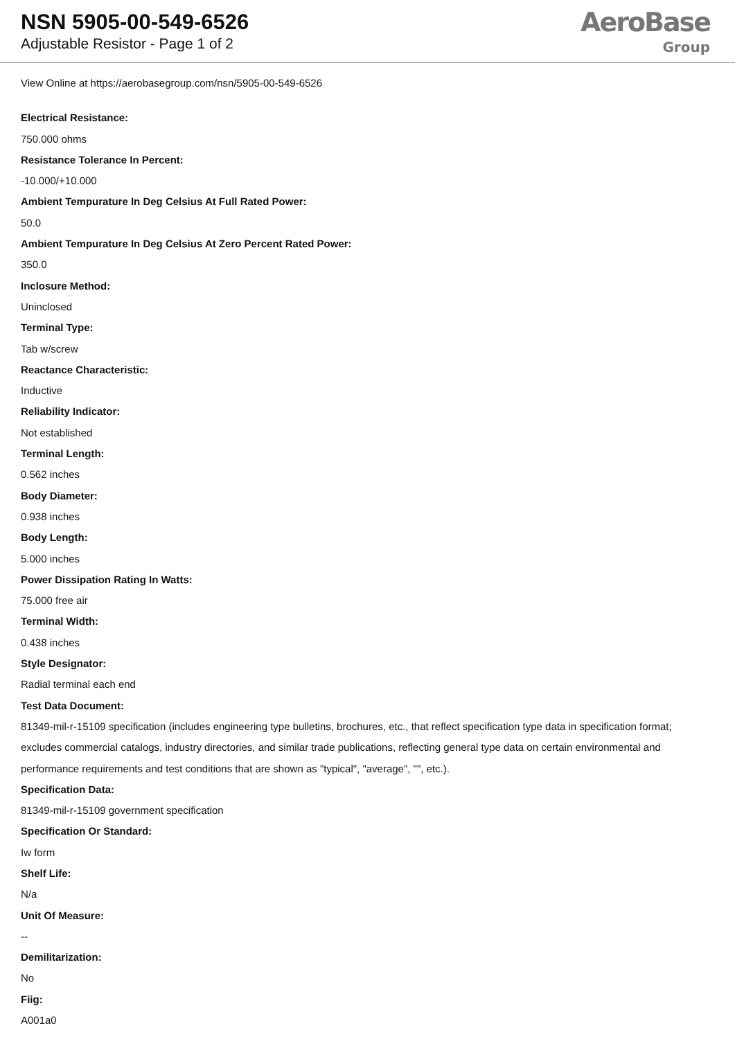NSN 5905-00-549-6526
Adjustable Resistor - Page 1 of 2
AeroBase
Group
View Online at https://aerobasegroup.com/nsn/5905-00-549-6526
Electrical Resistance:
750.000 ohms
Resistance Tolerance In Percent:
-10.000/+10.000
Ambient Tempurature In Deg Celsius At Full Rated Power:
50.0
Ambient Tempurature In Deg Celsius At Zero Percent Rated Power:
350.0
Inclosure Method:
Uninclosed
Terminal Type:
Tab w/screw
Reactance Characteristic:
Inductive
Reliability Indicator:
Not established
Terminal Length:
0.562 inches
Body Diameter:
0.938 inches
Body Length:
5.000 inches
Power Dissipation Rating In Watts:
75.000 free air
Terminal Width:
0.438 inches
Style Designator:
Radial terminal each end
Test Data Document:
81349-mil-r-15109 specification (includes engineering type bulletins, brochures, etc., that reflect specification type data in specification format; excludes commercial catalogs, industry directories, and similar trade publications, reflecting general type data on certain environmental and performance requirements and test conditions that are shown as "typical", "average", "", etc.).
Specification Data:
81349-mil-r-15109 government specification
Specification Or Standard:
Iw form
Shelf Life:
N/a
Unit Of Measure:
--
Demilitarization:
No
Fiig:
A001a0